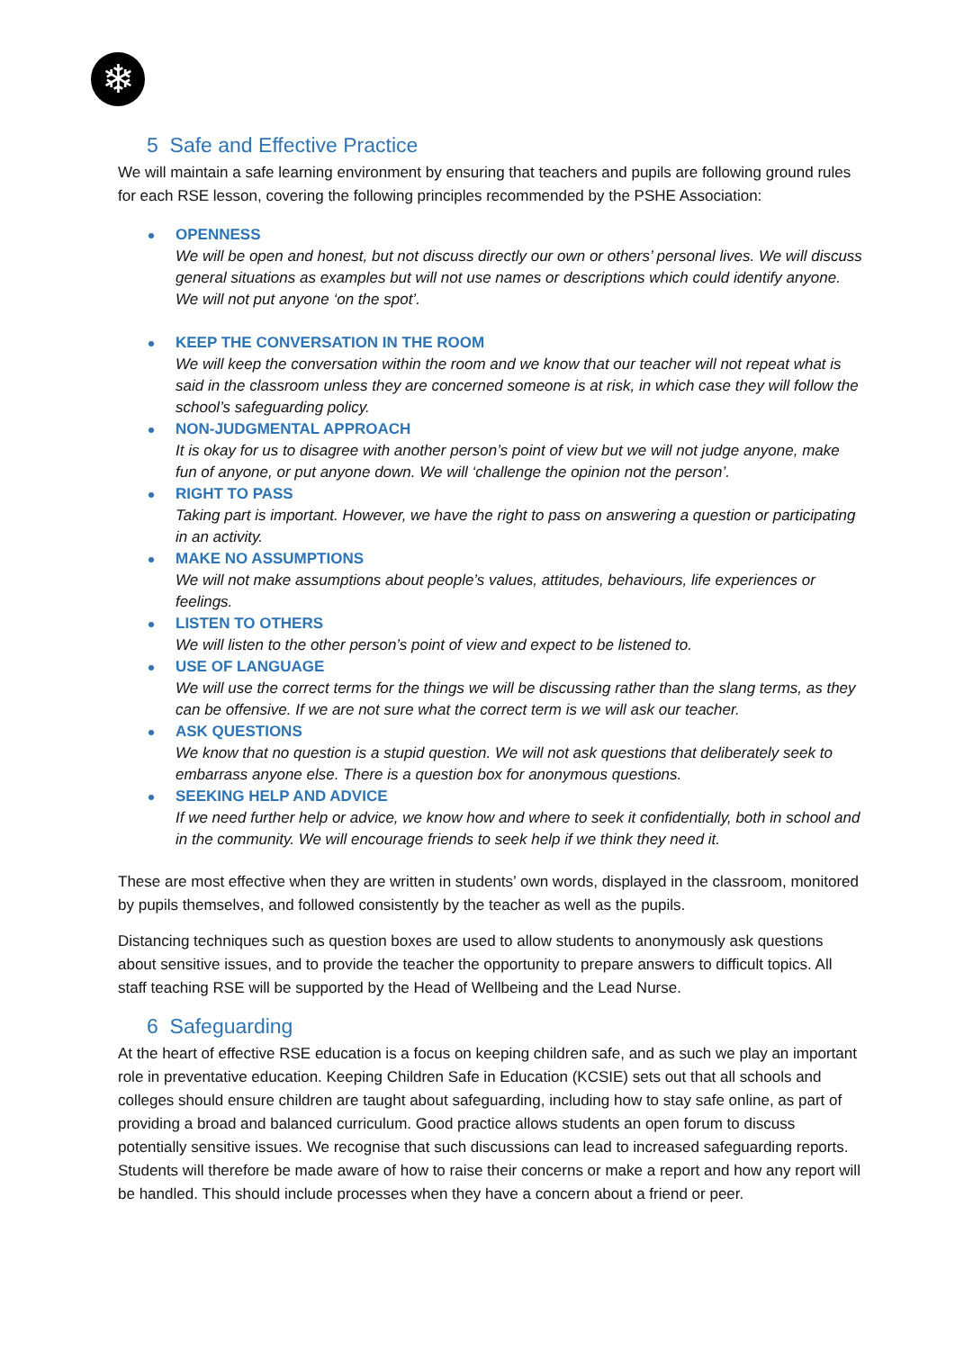❄
5 Safe and Effective Practice
We will maintain a safe learning environment by ensuring that teachers and pupils are following ground rules for each RSE lesson, covering the following principles recommended by the PSHE Association:
OPENNESS
We will be open and honest, but not discuss directly our own or others’ personal lives. We will discuss general situations as examples but will not use names or descriptions which could identify anyone. We will not put anyone ‘on the spot’.
KEEP THE CONVERSATION IN THE ROOM
We will keep the conversation within the room and we know that our teacher will not repeat what is said in the classroom unless they are concerned someone is at risk, in which case they will follow the school’s safeguarding policy.
NON-JUDGMENTAL APPROACH
It is okay for us to disagree with another person’s point of view but we will not judge anyone, make fun of anyone, or put anyone down. We will ‘challenge the opinion not the person’.
RIGHT TO PASS
Taking part is important. However, we have the right to pass on answering a question or participating in an activity.
MAKE NO ASSUMPTIONS
We will not make assumptions about people’s values, attitudes, behaviours, life experiences or feelings.
LISTEN TO OTHERS
We will listen to the other person’s point of view and expect to be listened to.
USE OF LANGUAGE
We will use the correct terms for the things we will be discussing rather than the slang terms, as they can be offensive. If we are not sure what the correct term is we will ask our teacher.
ASK QUESTIONS
We know that no question is a stupid question. We will not ask questions that deliberately seek to embarrass anyone else. There is a question box for anonymous questions.
SEEKING HELP AND ADVICE
If we need further help or advice, we know how and where to seek it confidentially, both in school and in the community. We will encourage friends to seek help if we think they need it.
These are most effective when they are written in students’ own words, displayed in the classroom, monitored by pupils themselves, and followed consistently by the teacher as well as the pupils.
Distancing techniques such as question boxes are used to allow students to anonymously ask questions about sensitive issues, and to provide the teacher the opportunity to prepare answers to difficult topics. All staff teaching RSE will be supported by the Head of Wellbeing and the Lead Nurse.
6 Safeguarding
At the heart of effective RSE education is a focus on keeping children safe, and as such we play an important role in preventative education. Keeping Children Safe in Education (KCSIE) sets out that all schools and colleges should ensure children are taught about safeguarding, including how to stay safe online, as part of providing a broad and balanced curriculum. Good practice allows students an open forum to discuss potentially sensitive issues. We recognise that such discussions can lead to increased safeguarding reports. Students will therefore be made aware of how to raise their concerns or make a report and how any report will be handled. This should include processes when they have a concern about a friend or peer.